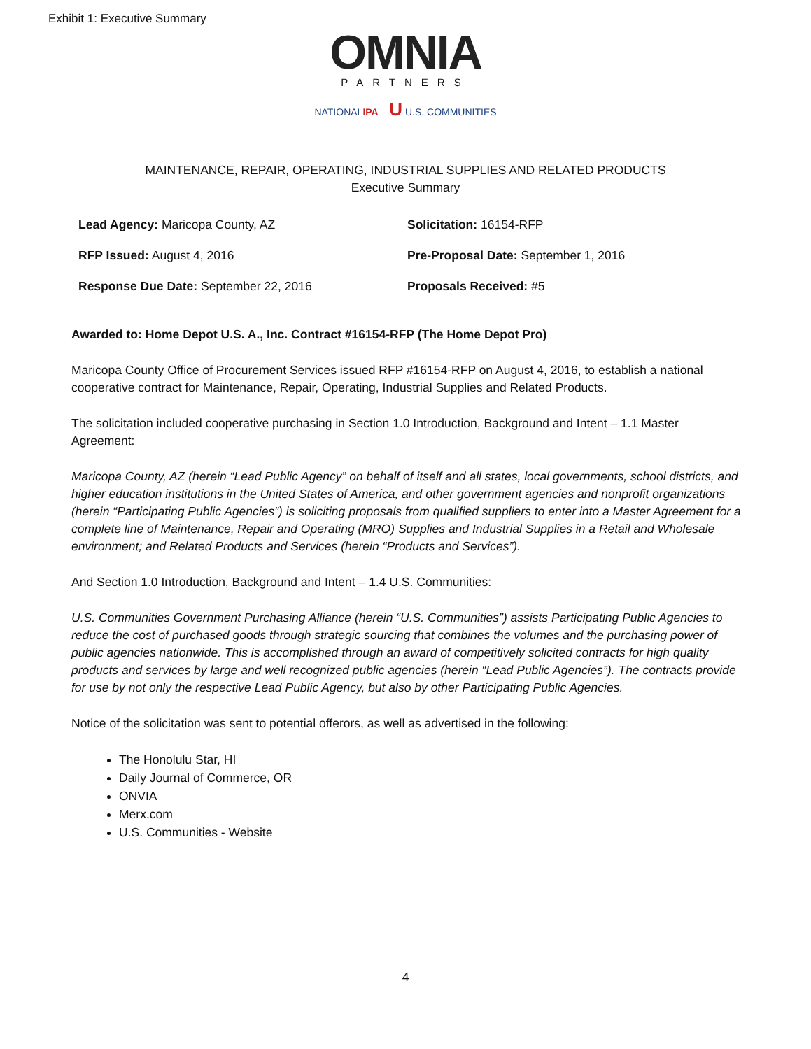Exhibit 1: Executive Summary
OMNIA
PARTNERS
NATIONALIPA U U.S. COMMUNITIES
MAINTENANCE, REPAIR, OPERATING, INDUSTRIAL SUPPLIES AND RELATED PRODUCTS
Executive Summary
Lead Agency: Maricopa County, AZ
Solicitation: 16154-RFP
RFP Issued: August 4, 2016
Pre-Proposal Date: September 1, 2016
Response Due Date: September 22, 2016
Proposals Received: #5
Awarded to: Home Depot U.S. A., Inc. Contract #16154-RFP (The Home Depot Pro)
Maricopa County Office of Procurement Services issued RFP #16154-RFP on August 4, 2016, to establish a national cooperative contract for Maintenance, Repair, Operating, Industrial Supplies and Related Products.
The solicitation included cooperative purchasing in Section 1.0 Introduction, Background and Intent – 1.1 Master Agreement:
Maricopa County, AZ (herein “Lead Public Agency” on behalf of itself and all states, local governments, school districts, and higher education institutions in the United States of America, and other government agencies and nonprofit organizations (herein “Participating Public Agencies”) is soliciting proposals from qualified suppliers to enter into a Master Agreement for a complete line of Maintenance, Repair and Operating (MRO) Supplies and Industrial Supplies in a Retail and Wholesale environment; and Related Products and Services (herein “Products and Services”).
And Section 1.0 Introduction, Background and Intent – 1.4 U.S. Communities:
U.S. Communities Government Purchasing Alliance (herein “U.S. Communities”) assists Participating Public Agencies to reduce the cost of purchased goods through strategic sourcing that combines the volumes and the purchasing power of public agencies nationwide. This is accomplished through an award of competitively solicited contracts for high quality products and services by large and well recognized public agencies (herein “Lead Public Agencies”). The contracts provide for use by not only the respective Lead Public Agency, but also by other Participating Public Agencies.
Notice of the solicitation was sent to potential offerors, as well as advertised in the following:
The Honolulu Star, HI
Daily Journal of Commerce, OR
ONVIA
Merx.com
U.S. Communities - Website
4